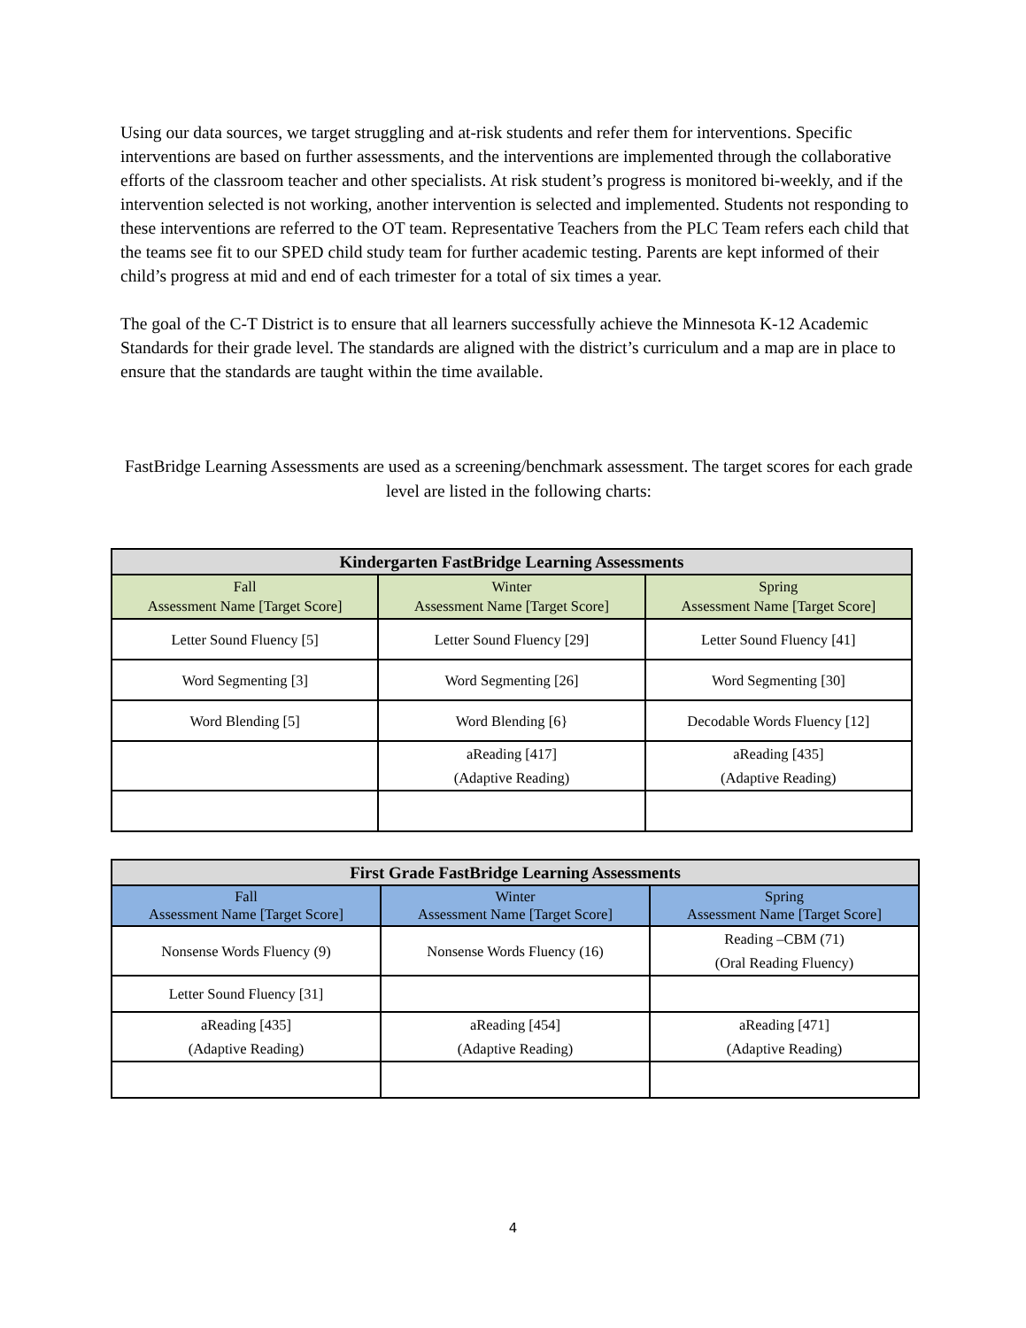Using our data sources, we target struggling and at-risk students and refer them for interventions. Specific interventions are based on further assessments, and the interventions are implemented through the collaborative efforts of the classroom teacher and other specialists. At risk student’s progress is monitored bi-weekly, and if the intervention selected is not working, another intervention is selected and implemented. Students not responding to these interventions are referred to the OT team. Representative Teachers from the PLC Team refers each child that the teams see fit to our SPED child study team for further academic testing. Parents are kept informed of their child’s progress at mid and end of each trimester for a total of six times a year.
The goal of the C-T District is to ensure that all learners successfully achieve the Minnesota K-12 Academic Standards for their grade level. The standards are aligned with the district’s curriculum and a map are in place to ensure that the standards are taught within the time available.
FastBridge Learning Assessments are used as a screening/benchmark assessment. The target scores for each grade level are listed in the following charts:
| Kindergarten FastBridge Learning Assessments | | |
| --- | --- | --- |
| Fall Assessment Name [Target Score] | Winter Assessment Name [Target Score] | Spring Assessment Name [Target Score] |
| Letter Sound Fluency [5] | Letter Sound Fluency [29] | Letter Sound Fluency [41] |
| Word Segmenting [3] | Word Segmenting [26] | Word Segmenting [30] |
| Word Blending [5] | Word Blending [6} | Decodable Words Fluency [12] |
| | aReading [417] (Adaptive Reading) | aReading [435] (Adaptive Reading) |
| First Grade FastBridge Learning Assessments | | |
| --- | --- | --- |
| Fall Assessment Name [Target Score] | Winter Assessment Name [Target Score] | Spring Assessment Name [Target Score] |
| Nonsense Words Fluency (9) | Nonsense Words Fluency (16) | Reading –CBM (71) (Oral Reading Fluency) |
| Letter Sound Fluency [31] | | |
| aReading [435] (Adaptive Reading) | aReading [454] (Adaptive Reading) | aReading [471] (Adaptive Reading) |
4